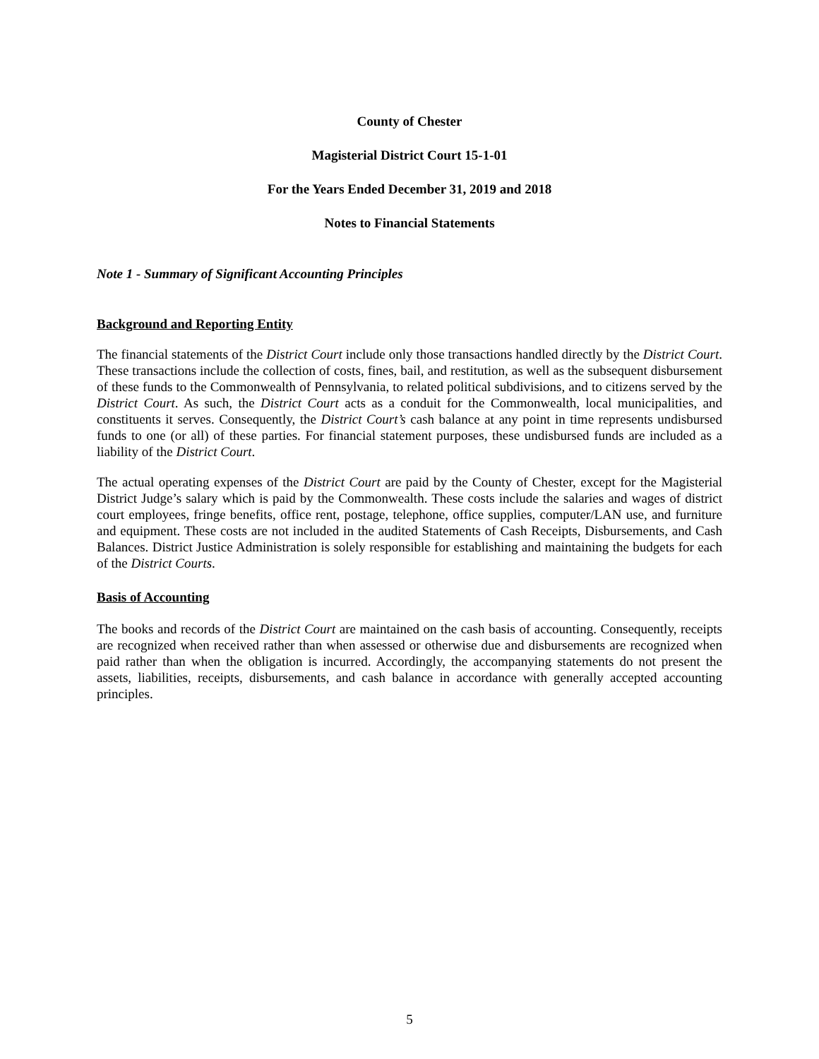County of Chester
Magisterial District Court 15-1-01
For the Years Ended December 31, 2019 and 2018
Notes to Financial Statements
Note 1 - Summary of Significant Accounting Principles
Background and Reporting Entity
The financial statements of the District Court include only those transactions handled directly by the District Court. These transactions include the collection of costs, fines, bail, and restitution, as well as the subsequent disbursement of these funds to the Commonwealth of Pennsylvania, to related political subdivisions, and to citizens served by the District Court. As such, the District Court acts as a conduit for the Commonwealth, local municipalities, and constituents it serves. Consequently, the District Court’s cash balance at any point in time represents undisbursed funds to one (or all) of these parties. For financial statement purposes, these undisbursed funds are included as a liability of the District Court.
The actual operating expenses of the District Court are paid by the County of Chester, except for the Magisterial District Judge’s salary which is paid by the Commonwealth. These costs include the salaries and wages of district court employees, fringe benefits, office rent, postage, telephone, office supplies, computer/LAN use, and furniture and equipment. These costs are not included in the audited Statements of Cash Receipts, Disbursements, and Cash Balances. District Justice Administration is solely responsible for establishing and maintaining the budgets for each of the District Courts.
Basis of Accounting
The books and records of the District Court are maintained on the cash basis of accounting. Consequently, receipts are recognized when received rather than when assessed or otherwise due and disbursements are recognized when paid rather than when the obligation is incurred. Accordingly, the accompanying statements do not present the assets, liabilities, receipts, disbursements, and cash balance in accordance with generally accepted accounting principles.
5